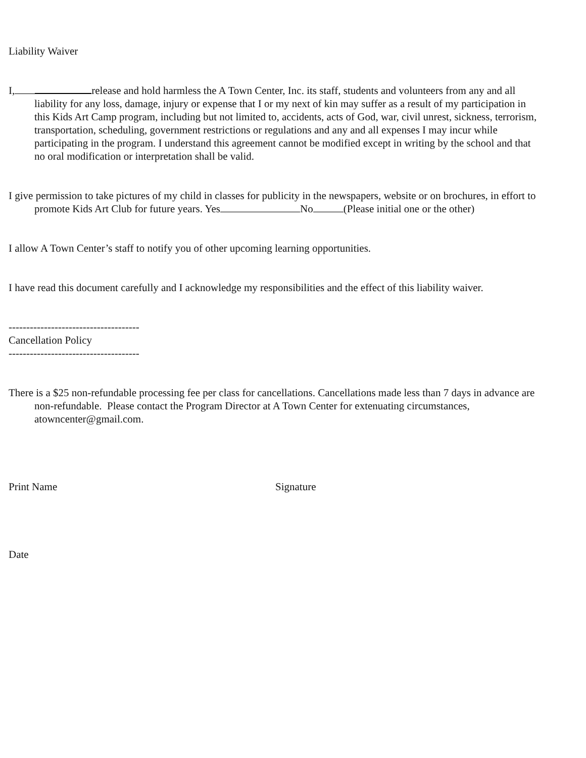Liability Waiver
I, release and hold harmless the A Town Center, Inc. its staff, students and volunteers from any and all liability for any loss, damage, injury or expense that I or my next of kin may suffer as a result of my participation in this Kids Art Camp program, including but not limited to, accidents, acts of God, war, civil unrest, sickness, terrorism, transportation, scheduling, government restrictions or regulations and any and all expenses I may incur while participating in the program. I understand this agreement cannot be modified except in writing by the school and that no oral modification or interpretation shall be valid.
I give permission to take pictures of my child in classes for publicity in the newspapers, website or on brochures, in effort to promote Kids Art Club for future years. Yes No (Please initial one or the other)
I allow A Town Center’s staff to notify you of other upcoming learning opportunities.
I have read this document carefully and I acknowledge my responsibilities and the effect of this liability waiver.
-------------------------------------
Cancellation Policy
-------------------------------------
There is a $25 non-refundable processing fee per class for cancellations. Cancellations made less than 7 days in advance are non-refundable. Please contact the Program Director at A Town Center for extenuating circumstances, atowncenter@gmail.com.
Print Name Signature
Date